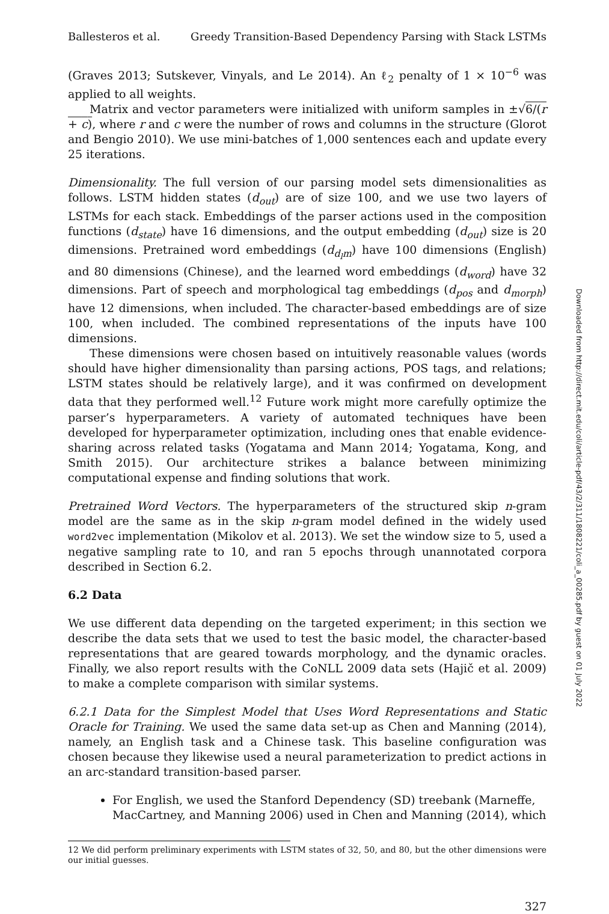Ballesteros et al. Greedy Transition-Based Dependency Parsing with Stack LSTMs
(Graves 2013; Sutskever, Vinyals, and Le 2014). An ℓ<sub>2</sub> penalty of 1 × 10<sup>−6</sup> was applied to all weights.
Matrix and vector parameters were initialized with uniform samples in ±√6/(r + c), where r and c were the number of rows and columns in the structure (Glorot and Bengio 2010). We use mini-batches of 1,000 sentences each and update every 25 iterations.
Dimensionality. The full version of our parsing model sets dimensionalities as follows. LSTM hidden states (d<sub>out</sub>) are of size 100, and we use two layers of LSTMs for each stack. Embeddings of the parser actions used in the composition functions (d<sub>state</sub>) have 16 dimensions, and the output embedding (d<sub>out</sub>) size is 20 dimensions. Pretrained word embeddings (d<sub>d<sub>l</sub>m</sub>) have 100 dimensions (English) and 80 dimensions (Chinese), and the learned word embeddings (d<sub>word</sub>) have 32 dimensions. Part of speech and morphological tag embeddings (d<sub>pos</sub> and d<sub>morph</sub>) have 12 dimensions, when included. The character-based embeddings are of size 100, when included. The combined representations of the inputs have 100 dimensions.
These dimensions were chosen based on intuitively reasonable values (words should have higher dimensionality than parsing actions, POS tags, and relations; LSTM states should be relatively large), and it was confirmed on development data that they performed well.<sup>12</sup> Future work might more carefully optimize the parser’s hyperparameters. A variety of automated techniques have been developed for hyperparameter optimization, including ones that enable evidence-sharing across related tasks (Yogatama and Mann 2014; Yogatama, Kong, and Smith 2015). Our architecture strikes a balance between minimizing computational expense and finding solutions that work.
Pretrained Word Vectors. The hyperparameters of the structured skip n-gram model are the same as in the skip n-gram model defined in the widely used word2vec implementation (Mikolov et al. 2013). We set the window size to 5, used a negative sampling rate to 10, and ran 5 epochs through unannotated corpora described in Section 6.2.
6.2 Data
We use different data depending on the targeted experiment; in this section we describe the data sets that we used to test the basic model, the character-based representations that are geared towards morphology, and the dynamic oracles. Finally, we also report results with the CoNLL 2009 data sets (Hajič et al. 2009) to make a complete comparison with similar systems.
6.2.1 Data for the Simplest Model that Uses Word Representations and Static Oracle for Training. We used the same data set-up as Chen and Manning (2014), namely, an English task and a Chinese task. This baseline configuration was chosen because they likewise used a neural parameterization to predict actions in an arc-standard transition-based parser.
For English, we used the Stanford Dependency (SD) treebank (Marneffe, MacCartney, and Manning 2006) used in Chen and Manning (2014), which
12 We did perform preliminary experiments with LSTM states of 32, 50, and 80, but the other dimensions were our initial guesses.
327
Downloaded from http://direct.mit.edu/coli/article-pdf/43/2/311/1808221/coli_a_00285.pdf by guest on 01 July 2022